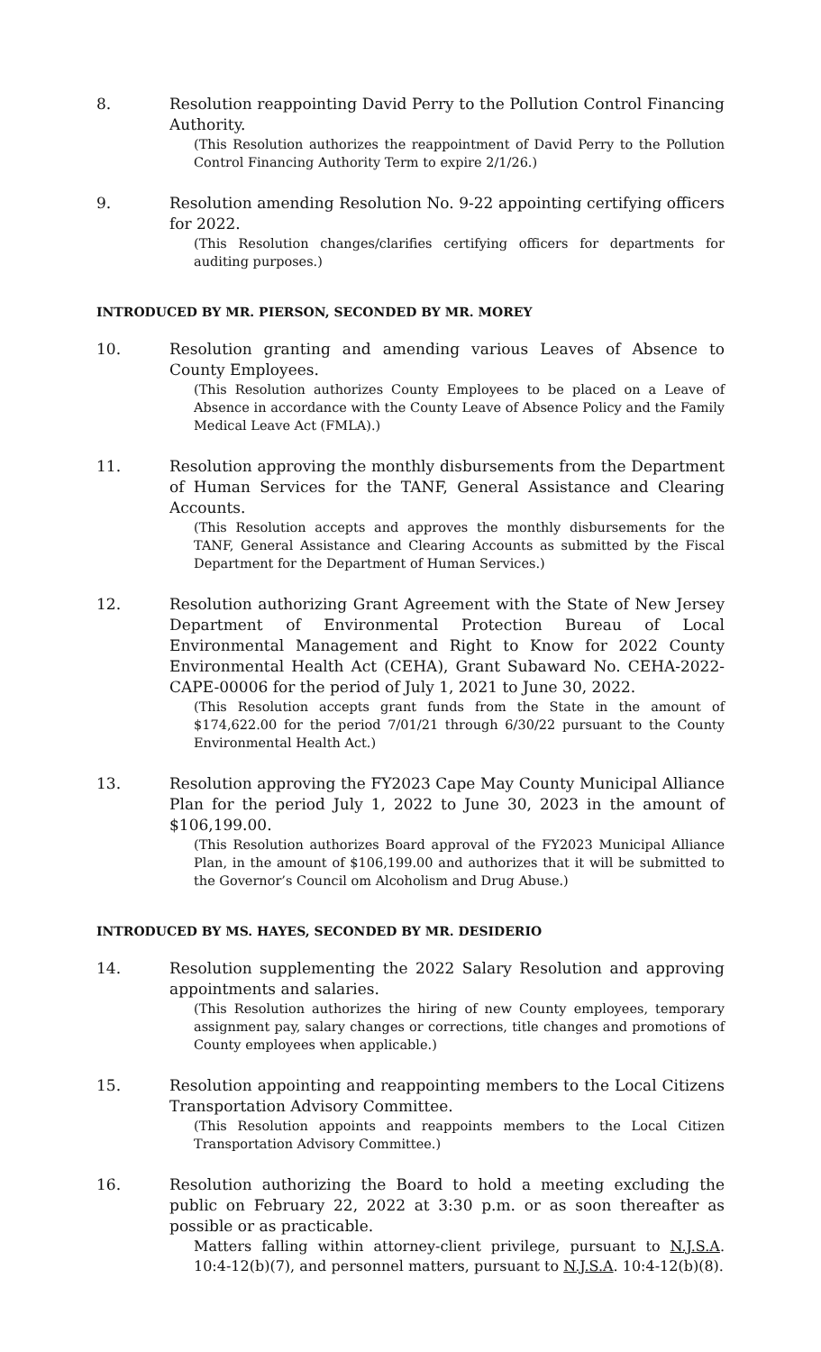8. Resolution reappointing David Perry to the Pollution Control Financing Authority.
(This Resolution authorizes the reappointment of David Perry to the Pollution Control Financing Authority Term to expire 2/1/26.)
9. Resolution amending Resolution No. 9-22 appointing certifying officers for 2022.
(This Resolution changes/clarifies certifying officers for departments for auditing purposes.)
INTRODUCED BY MR. PIERSON, SECONDED BY MR. MOREY
10. Resolution granting and amending various Leaves of Absence to County Employees.
(This Resolution authorizes County Employees to be placed on a Leave of Absence in accordance with the County Leave of Absence Policy and the Family Medical Leave Act (FMLA).)
11. Resolution approving the monthly disbursements from the Department of Human Services for the TANF, General Assistance and Clearing Accounts.
(This Resolution accepts and approves the monthly disbursements for the TANF, General Assistance and Clearing Accounts as submitted by the Fiscal Department for the Department of Human Services.)
12. Resolution authorizing Grant Agreement with the State of New Jersey Department of Environmental Protection Bureau of Local Environmental Management and Right to Know for 2022 County Environmental Health Act (CEHA), Grant Subaward No. CEHA-2022-CAPE-00006 for the period of July 1, 2021 to June 30, 2022.
(This Resolution accepts grant funds from the State in the amount of $174,622.00 for the period 7/01/21 through 6/30/22 pursuant to the County Environmental Health Act.)
13. Resolution approving the FY2023 Cape May County Municipal Alliance Plan for the period July 1, 2022 to June 30, 2023 in the amount of $106,199.00.
(This Resolution authorizes Board approval of the FY2023 Municipal Alliance Plan, in the amount of $106,199.00 and authorizes that it will be submitted to the Governor’s Council om Alcoholism and Drug Abuse.)
INTRODUCED BY MS. HAYES, SECONDED BY MR. DESIDERIO
14. Resolution supplementing the 2022 Salary Resolution and approving appointments and salaries.
(This Resolution authorizes the hiring of new County employees, temporary assignment pay, salary changes or corrections, title changes and promotions of County employees when applicable.)
15. Resolution appointing and reappointing members to the Local Citizens Transportation Advisory Committee.
(This Resolution appoints and reappoints members to the Local Citizen Transportation Advisory Committee.)
16. Resolution authorizing the Board to hold a meeting excluding the public on February 22, 2022 at 3:30 p.m. or as soon thereafter as possible or as practicable.
Matters falling within attorney-client privilege, pursuant to N.J.S.A. 10:4-12(b)(7), and personnel matters, pursuant to N.J.S.A. 10:4-12(b)(8).